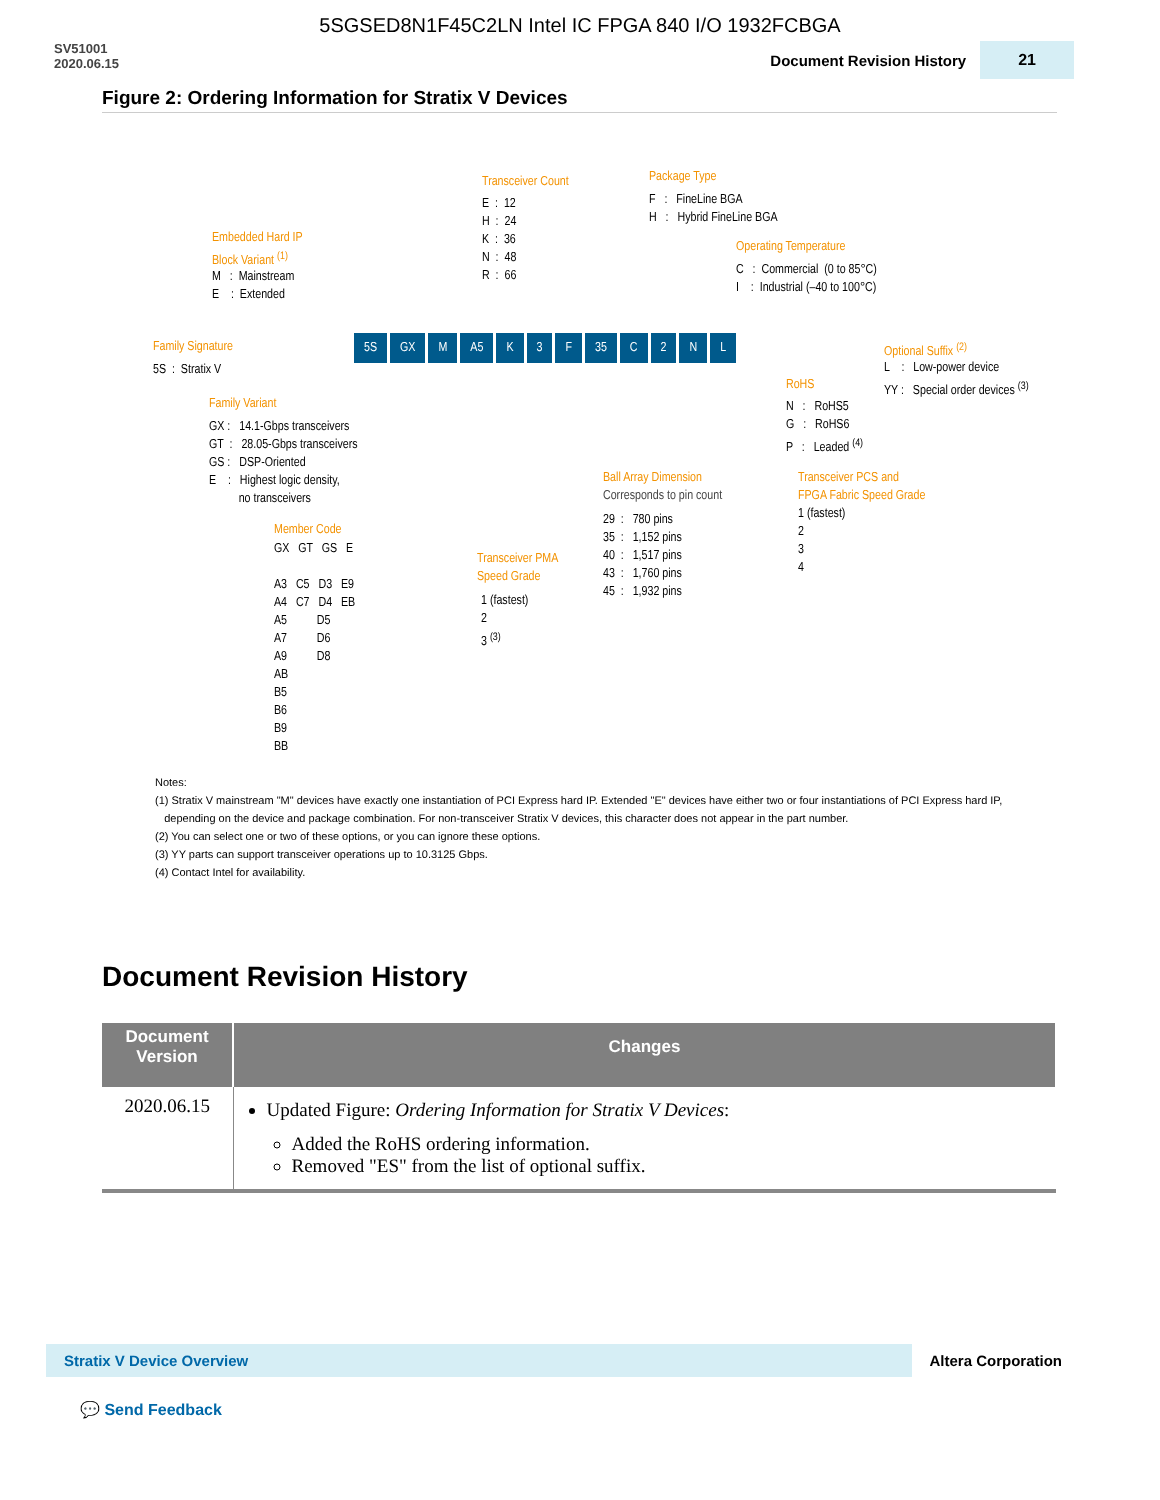5SGSED8N1F45C2LN Intel IC FPGA 840 I/O 1932FCBGA
SV51001
2020.06.15
Document Revision History 21
Figure 2: Ordering Information for Stratix V Devices
Transceiver Count
E : 12 H : 24 K : 36 N : 48 R : 66
Package Type
F : FineLine BGA H : Hybrid FineLine BGA
Operating Temperature
C : Commercial (0 to 85°C) I : Industrial (–40 to 100°C)
Embedded Hard IP Block Variant <sup>(1)</sup>
M : Mainstream E : Extended
Family Signature
5S : Stratix V
5S GX M A5 K 3 F 35 C 2 NL
Optional Suffix <sup>(2)</sup>
L : Low-power device YY : Special order devices <sup>(3)</sup>
RoHS
N : RoHS5 G : RoHS6 P : Leaded <sup>(4)</sup>
Family Variant
GX : 14.1-Gbps transceivers GT : 28.05-Gbps transceivers GS : DSP-Oriented E : Highest logic density, no transceivers
Ball Array Dimension
Corresponds to pin count
29 : 780 pins 35 : 1,152 pins 40 : 1,517 pins 43 : 1,760 pins 45 : 1,932 pins
Transceiver PCS and FPGA Fabric Speed Grade
1 (fastest) 2 3 4
Member Code
GX GT GS E A3 C5 D3 E9 A4 C7 D4 EB A5 D5 A7 D6 A9 D8 AB B5 B6 B9 BB
Transceiver PMA Speed Grade
1 (fastest) 2 3 <sup>(3)</sup>
Notes:
(1) Stratix V mainstream "M" devices have exactly one instantiation of PCI Express hard IP. Extended "E" devices have either two or four instantiations of PCI Express hard IP,
depending on the device and package combination. For non-transceiver Stratix V devices, this character does not appear in the part number.
(2) You can select one or two of these options, or you can ignore these options.
(3) YY parts can support transceiver operations up to 10.3125 Gbps.
(4) Contact Intel for availability.
Document Revision History
| Document Version | Changes |
| --- | --- |
| 2020.06.15 | Updated Figure: Ordering Information for Stratix V Devices : Added the RoHS ordering information. Removed "ES" from the list of optional suffix. |
Stratix V Device Overview
Altera Corporation
💬 Send Feedback